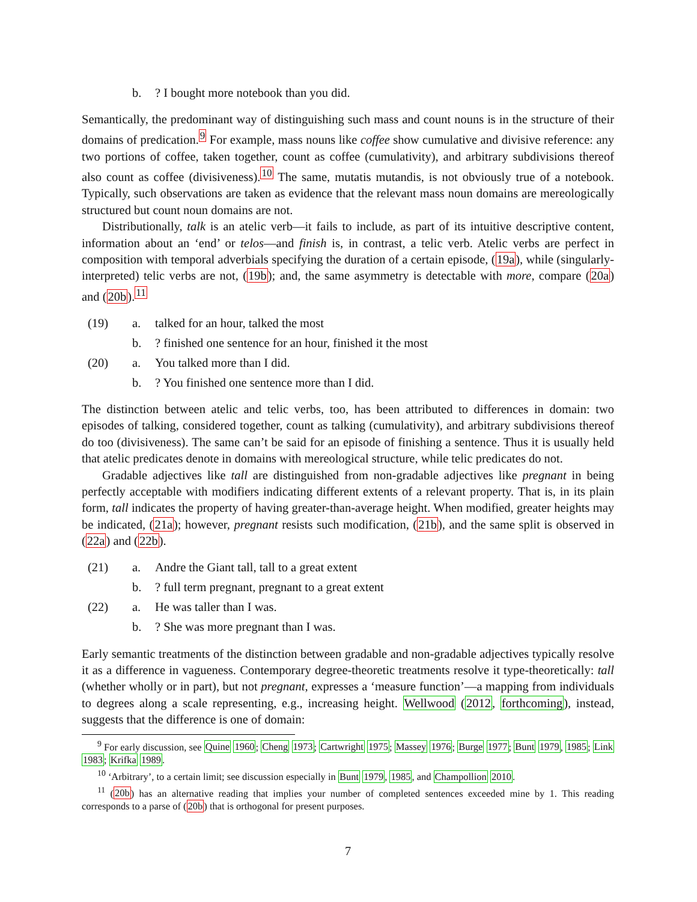b.? I bought more notebook than you did.
Semantically, the predominant way of distinguishing such mass and count nouns is in the structure of their domains of predication.<sup>9</sup> For example, mass nouns like coffee show cumulative and divisive reference: any two portions of coffee, taken together, count as coffee (cumulativity), and arbitrary subdivisions thereof also count as coffee (divisiveness).<sup>10</sup> The same, mutatis mutandis, is not obviously true of a notebook. Typically, such observations are taken as evidence that the relevant mass noun domains are mereologically structured but count noun domains are not.
Distributionally, talk is an atelic verb—it fails to include, as part of its intuitive descriptive content, information about an ‘end’ or telos—and finish is, in contrast, a telic verb. Atelic verbs are perfect in composition with temporal adverbials specifying the duration of a certain episode, (19a), while (singularly-interpreted) telic verbs are not, (19b); and, the same asymmetry is detectable with more, compare (20a) and (20b).<sup>11</sup>
(19) a. talked for an hour, talked the most
b.? finished one sentence for an hour, finished it the most
(20) a. You talked more than I did.
b.? You finished one sentence more than I did.
The distinction between atelic and telic verbs, too, has been attributed to differences in domain: two episodes of talking, considered together, count as talking (cumulativity), and arbitrary subdivisions thereof do too (divisiveness). The same can’t be said for an episode of finishing a sentence. Thus it is usually held that atelic predicates denote in domains with mereological structure, while telic predicates do not.
Gradable adjectives like tall are distinguished from non-gradable adjectives like pregnant in being perfectly acceptable with modifiers indicating different extents of a relevant property. That is, in its plain form, tall indicates the property of having greater-than-average height. When modified, greater heights may be indicated, (21a); however, pregnant resists such modification, (21b), and the same split is observed in (22a) and (22b).
(21) a. Andre the Giant tall, tall to a great extent
b.? full term pregnant, pregnant to a great extent
(22) a. He was taller than I was.
b.? She was more pregnant than I was.
Early semantic treatments of the distinction between gradable and non-gradable adjectives typically resolve it as a difference in vagueness. Contemporary degree-theoretic treatments resolve it type-theoretically: tall (whether wholly or in part), but not pregnant, expresses a ‘measure function’—a mapping from individuals to degrees along a scale representing, e.g., increasing height. Wellwood (2012, forthcoming), instead, suggests that the difference is one of domain:
<sup>9</sup> For early discussion, see Quine 1960; Cheng 1973; Cartwright 1975; Massey 1976; Burge 1977; Bunt 1979, 1985; Link 1983; Krifka 1989.
<sup>10</sup> ‘Arbitrary’, to a certain limit; see discussion especially in Bunt 1979, 1985, and Champollion 2010.
<sup>11</sup> (20b) has an alternative reading that implies your number of completed sentences exceeded mine by 1. This reading corresponds to a parse of (20b) that is orthogonal for present purposes.
7